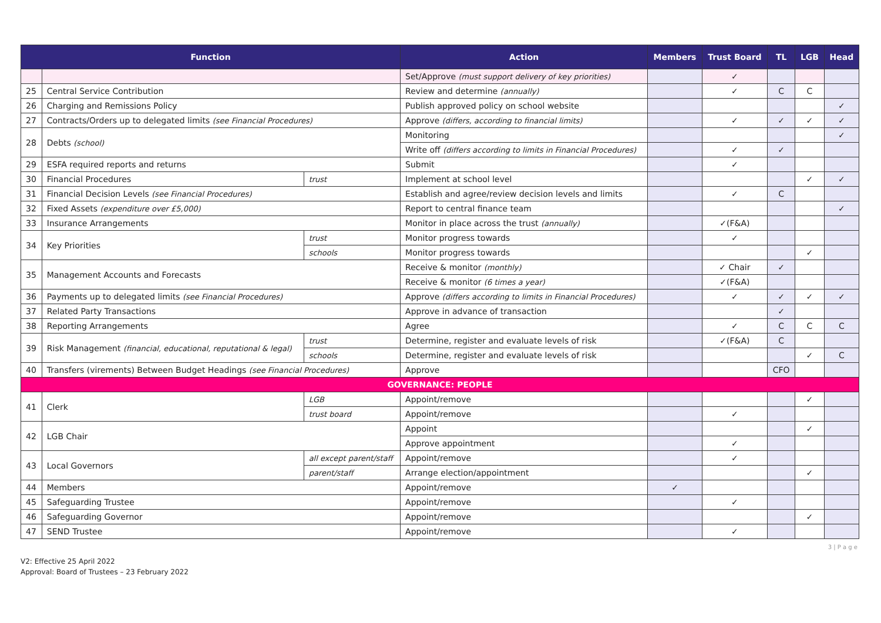| Function | | | Action | Members | Trust Board | TL | LGB | Head |
| --- | --- | --- | --- | --- | --- | --- | --- | --- |
| | | | Set/Approve (must support delivery of key priorities) | | ✓ | | | |
| 25 | Central Service Contribution | | Review and determine (annually) | | ✓ | C | C | |
| 26 | Charging and Remissions Policy | | Publish approved policy on school website | | | | | ✓ |
| 27 | Contracts/Orders up to delegated limits (see Financial Procedures) | | Approve (differs, according to financial limits) | | ✓ | ✓ | ✓ | ✓ |
| 28 | Debts (school) | | Monitoring | | | | | ✓ |
| | | | Write off (differs according to limits in Financial Procedures) | | ✓ | ✓ | | |
| 29 | ESFA required reports and returns | | Submit | | ✓ | | | |
| 30 | Financial Procedures | trust | Implement at school level | | | | ✓ | ✓ |
| 31 | Financial Decision Levels (see Financial Procedures) | | Establish and agree/review decision levels and limits | | ✓ | C | | |
| 32 | Fixed Assets (expenditure over £5,000) | | Report to central finance team | | | | | ✓ |
| 33 | Insurance Arrangements | | Monitor in place across the trust (annually) | | ✓(F&A) | | | |
| 34 | Key Priorities | trust | Monitor progress towards | | ✓ | | | |
| | | schools | Monitor progress towards | | | | ✓ | |
| 35 | Management Accounts and Forecasts | | Receive & monitor (monthly) | | ✓ Chair | ✓ | | |
| | | | Receive & monitor (6 times a year) | | ✓(F&A) | | | |
| 36 | Payments up to delegated limits (see Financial Procedures) | | Approve (differs according to limits in Financial Procedures) | | ✓ | ✓ | ✓ | ✓ |
| 37 | Related Party Transactions | | Approve in advance of transaction | | | ✓ | | |
| 38 | Reporting Arrangements | | Agree | | ✓ | C | C | C |
| 39 | Risk Management (financial, educational, reputational & legal) | trust | Determine, register and evaluate levels of risk | | ✓(F&A) | C | | |
| | | schools | Determine, register and evaluate levels of risk | | | | ✓ | C |
| 40 | Transfers (virements) Between Budget Headings (see Financial Procedures) | | Approve | | | CFO | | |
| GOVERNANCE: PEOPLE | | | | | | | | |
| 41 | Clerk | LGB | Appoint/remove | | | | ✓ | |
| | | trust board | Appoint/remove | | ✓ | | | |
| 42 | LGB Chair | | Appoint | | | | ✓ | |
| | | | Approve appointment | | ✓ | | | |
| 43 | Local Governors | all except parent/staff | Appoint/remove | | ✓ | | | |
| | | parent/staff | Arrange election/appointment | | | | ✓ | |
| 44 | Members | | Appoint/remove | ✓ | | | | |
| 45 | Safeguarding Trustee | | Appoint/remove | | ✓ | | | |
| 46 | Safeguarding Governor | | Appoint/remove | | | | ✓ | |
| 47 | SEND Trustee | | Appoint/remove | | ✓ | | | |
3 | P a g e
V2: Effective 25 April 2022
Approval: Board of Trustees – 23 February 2022